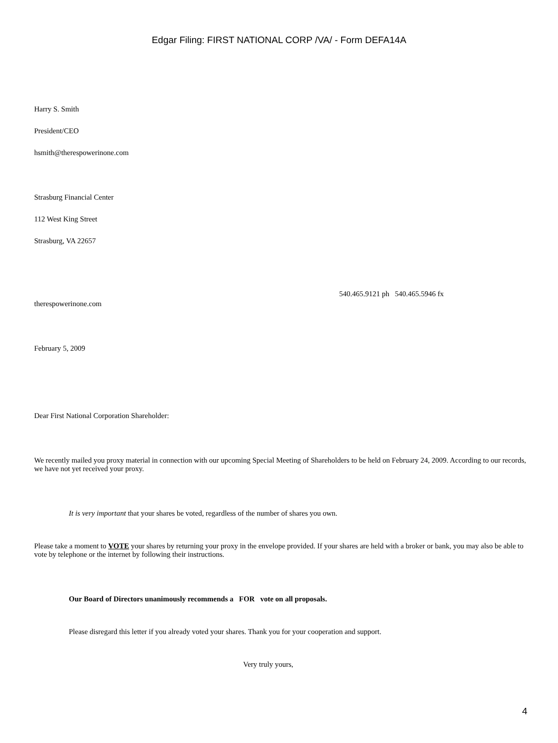Edgar Filing: FIRST NATIONAL CORP /VA/ - Form DEFA14A
Harry S. Smith
President/CEO
hsmith@therespowerinone.com
Strasburg Financial Center
112 West King Street
Strasburg, VA 22657
540.465.9121 ph 540.465.5946 fx
therespowerinone.com
February 5, 2009
Dear First National Corporation Shareholder:
We recently mailed you proxy material in connection with our upcoming Special Meeting of Shareholders to be held on February 24, 2009. According to our records, we have not yet received your proxy.
It is very important that your shares be voted, regardless of the number of shares you own.
Please take a moment to VOTE your shares by returning your proxy in the envelope provided. If your shares are held with a broker or bank, you may also be able to vote by telephone or the internet by following their instructions.
Our Board of Directors unanimously recommends a FOR vote on all proposals.
Please disregard this letter if you already voted your shares. Thank you for your cooperation and support.
Very truly yours,
4